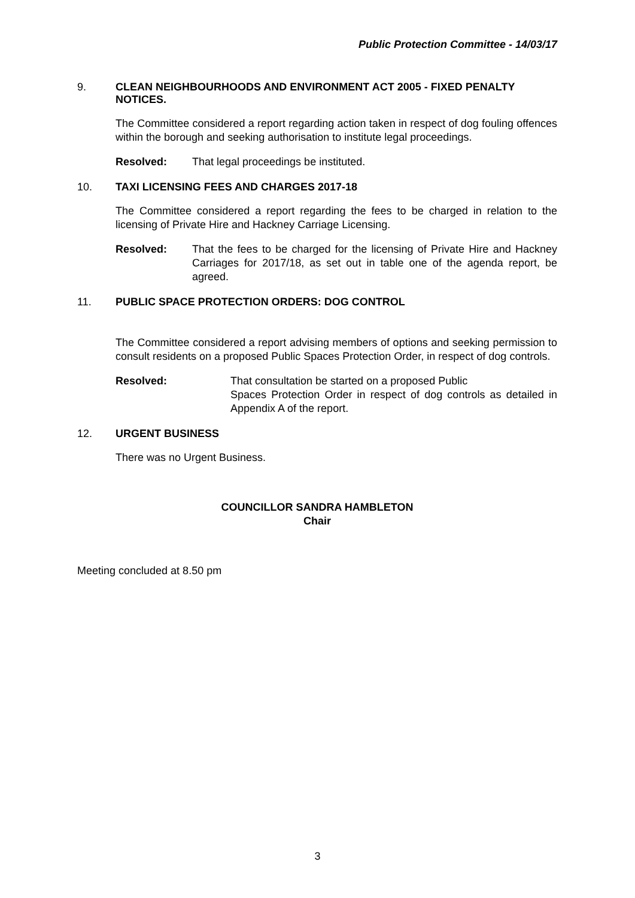Public Protection Committee - 14/03/17
9. CLEAN NEIGHBOURHOODS AND ENVIRONMENT ACT 2005 - FIXED PENALTY NOTICES.
The Committee considered a report regarding action taken in respect of dog fouling offences within the borough and seeking authorisation to institute legal proceedings.
Resolved: That legal proceedings be instituted.
10. TAXI LICENSING FEES AND CHARGES 2017-18
The Committee considered a report regarding the fees to be charged in relation to the licensing of Private Hire and Hackney Carriage Licensing.
Resolved: That the fees to be charged for the licensing of Private Hire and Hackney Carriages for 2017/18, as set out in table one of the agenda report, be agreed.
11. PUBLIC SPACE PROTECTION ORDERS: DOG CONTROL
The Committee considered a report advising members of options and seeking permission to consult residents on a proposed Public Spaces Protection Order, in respect of dog controls.
Resolved: That consultation be started on a proposed Public
Spaces Protection Order in respect of dog controls as detailed in Appendix A of the report.
12. URGENT BUSINESS
There was no Urgent Business.
COUNCILLOR SANDRA HAMBLETON
Chair
Meeting concluded at 8.50 pm
3